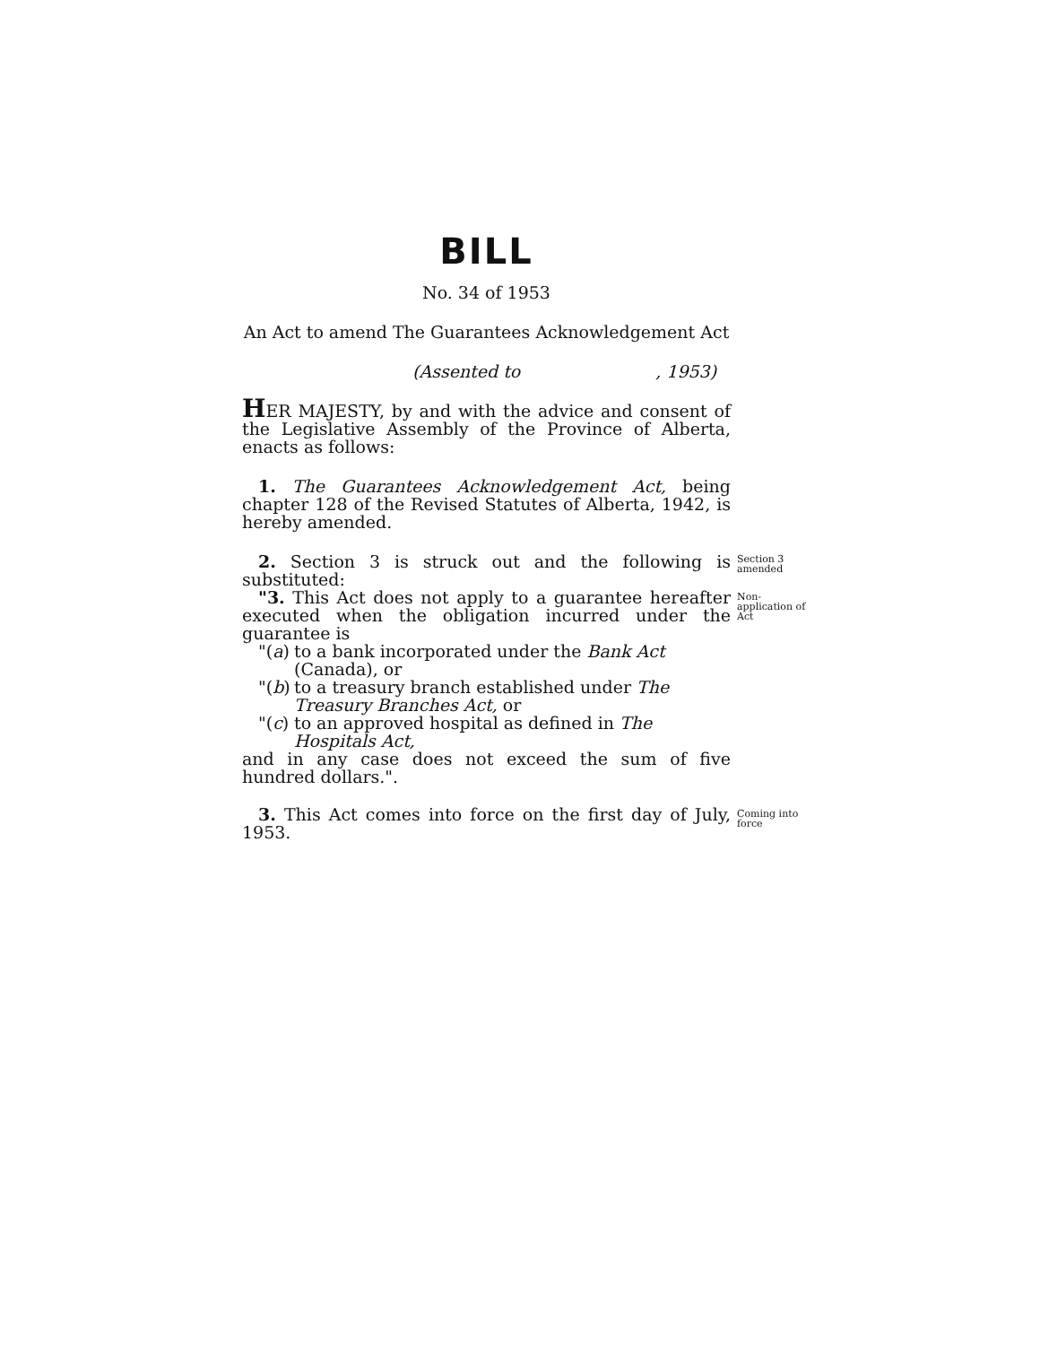BILL
No. 34 of 1953
An Act to amend The Guarantees Acknowledgement Act
(Assented to , 1953)
HER MAJESTY, by and with the advice and consent of the Legislative Assembly of the Province of Alberta, enacts as follows:
1. The Guarantees Acknowledgement Act, being chapter 128 of the Revised Statutes of Alberta, 1942, is hereby amended.
2. Section 3 is struck out and the following is substituted:
Section 3 amended
"3. This Act does not apply to a guarantee hereafter executed when the obligation incurred under the guarantee is
Non-application of Act
"(a) to a bank incorporated under the Bank Act (Canada), or
"(b) to a treasury branch established under The Treasury Branches Act, or
"(c) to an approved hospital as defined in The Hospitals Act,
and in any case does not exceed the sum of five hundred dollars.".
3. This Act comes into force on the first day of July, 1953.
Coming into force